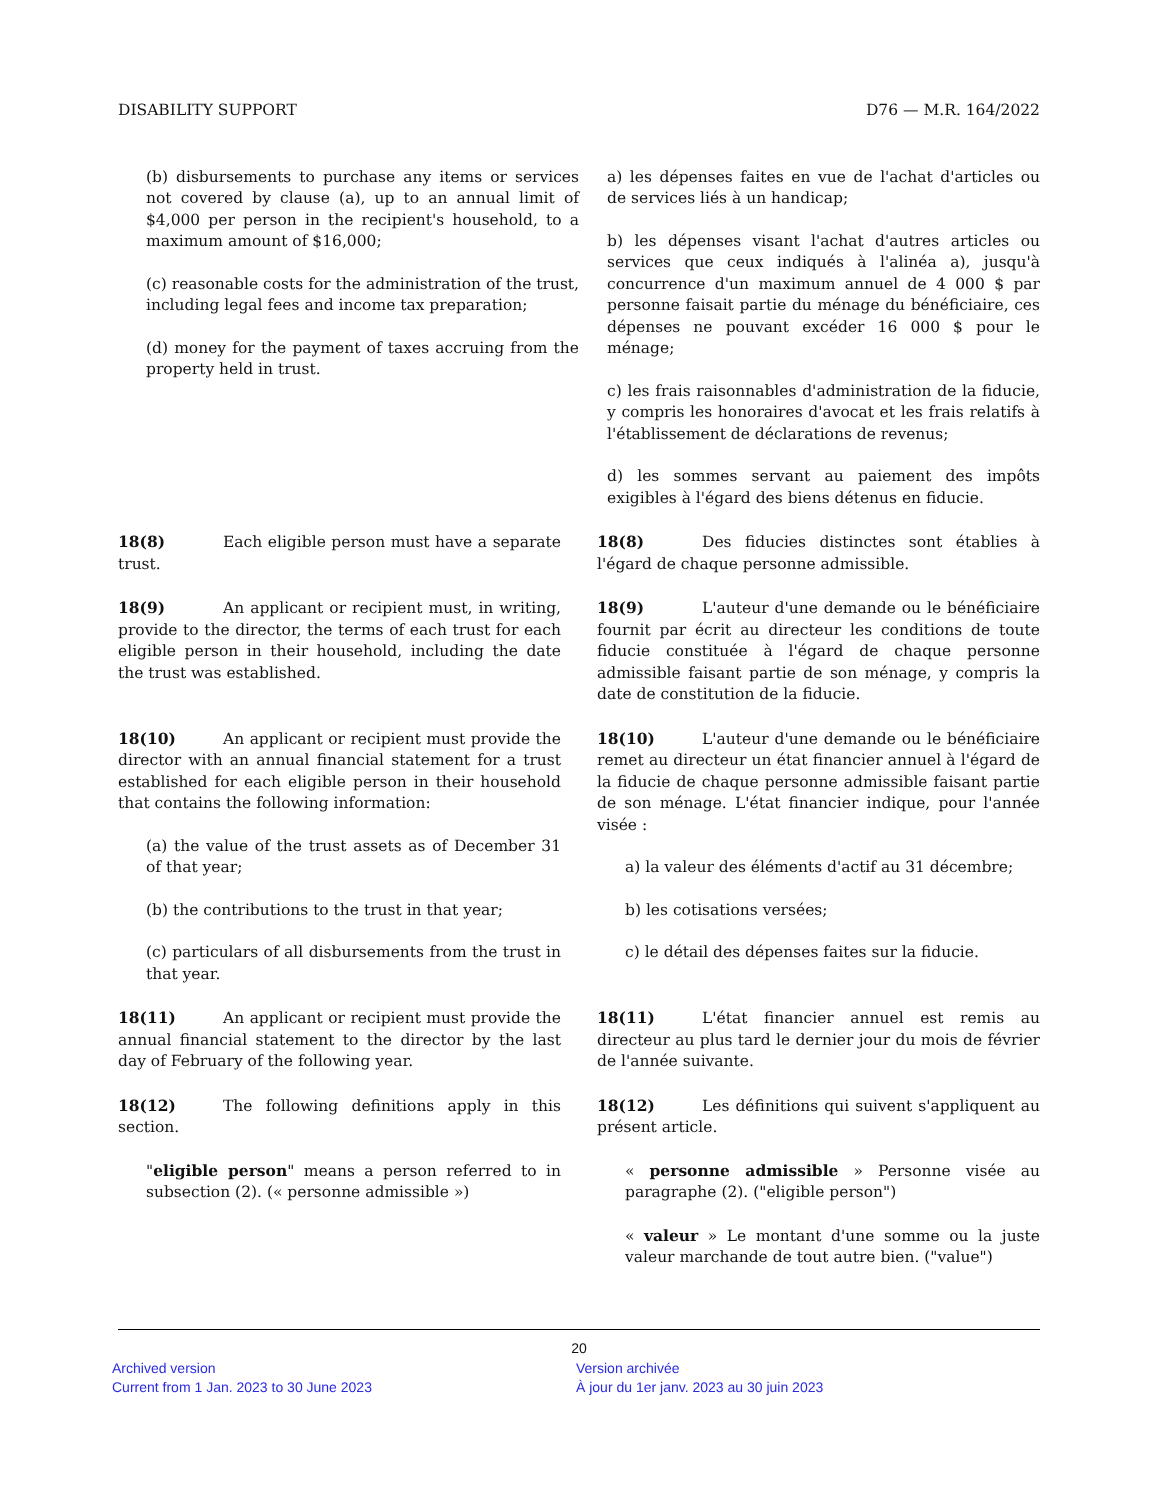DISABILITY SUPPORT D76 — M.R. 164/2022
(b) disbursements to purchase any items or services not covered by clause (a), up to an annual limit of $4,000 per person in the recipient's household, to a maximum amount of $16,000;
(c) reasonable costs for the administration of the trust, including legal fees and income tax preparation;
(d) money for the payment of taxes accruing from the property held in trust.
a) les dépenses faites en vue de l'achat d'articles ou de services liés à un handicap;
b) les dépenses visant l'achat d'autres articles ou services que ceux indiqués à l'alinéa a), jusqu'à concurrence d'un maximum annuel de 4 000 $ par personne faisait partie du ménage du bénéficiaire, ces dépenses ne pouvant excéder 16 000 $ pour le ménage;
c) les frais raisonnables d'administration de la fiducie, y compris les honoraires d'avocat et les frais relatifs à l'établissement de déclarations de revenus;
d) les sommes servant au paiement des impôts exigibles à l'égard des biens détenus en fiducie.
18(8) Each eligible person must have a separate trust.
18(8) Des fiducies distinctes sont établies à l'égard de chaque personne admissible.
18(9) An applicant or recipient must, in writing, provide to the director, the terms of each trust for each eligible person in their household, including the date the trust was established.
18(9) L'auteur d'une demande ou le bénéficiaire fournit par écrit au directeur les conditions de toute fiducie constituée à l'égard de chaque personne admissible faisant partie de son ménage, y compris la date de constitution de la fiducie.
18(10) An applicant or recipient must provide the director with an annual financial statement for a trust established for each eligible person in their household that contains the following information:
(a) the value of the trust assets as of December 31 of that year;
(b) the contributions to the trust in that year;
(c) particulars of all disbursements from the trust in that year.
18(10) L'auteur d'une demande ou le bénéficiaire remet au directeur un état financier annuel à l'égard de la fiducie de chaque personne admissible faisant partie de son ménage. L'état financier indique, pour l'année visée :
a) la valeur des éléments d'actif au 31 décembre;
b) les cotisations versées;
c) le détail des dépenses faites sur la fiducie.
18(11) An applicant or recipient must provide the annual financial statement to the director by the last day of February of the following year.
18(11) L'état financier annuel est remis au directeur au plus tard le dernier jour du mois de février de l'année suivante.
18(12) The following definitions apply in this section.
"eligible person" means a person referred to in subsection (2). (« personne admissible »)
18(12) Les définitions qui suivent s'appliquent au présent article.
« personne admissible » Personne visée au paragraphe (2). ("eligible person")
« valeur » Le montant d'une somme ou la juste valeur marchande de tout autre bien. ("value")
20
Archived version
Current from 1 Jan. 2023 to 30 June 2023
Version archivée
À jour du 1er janv. 2023 au 30 juin 2023